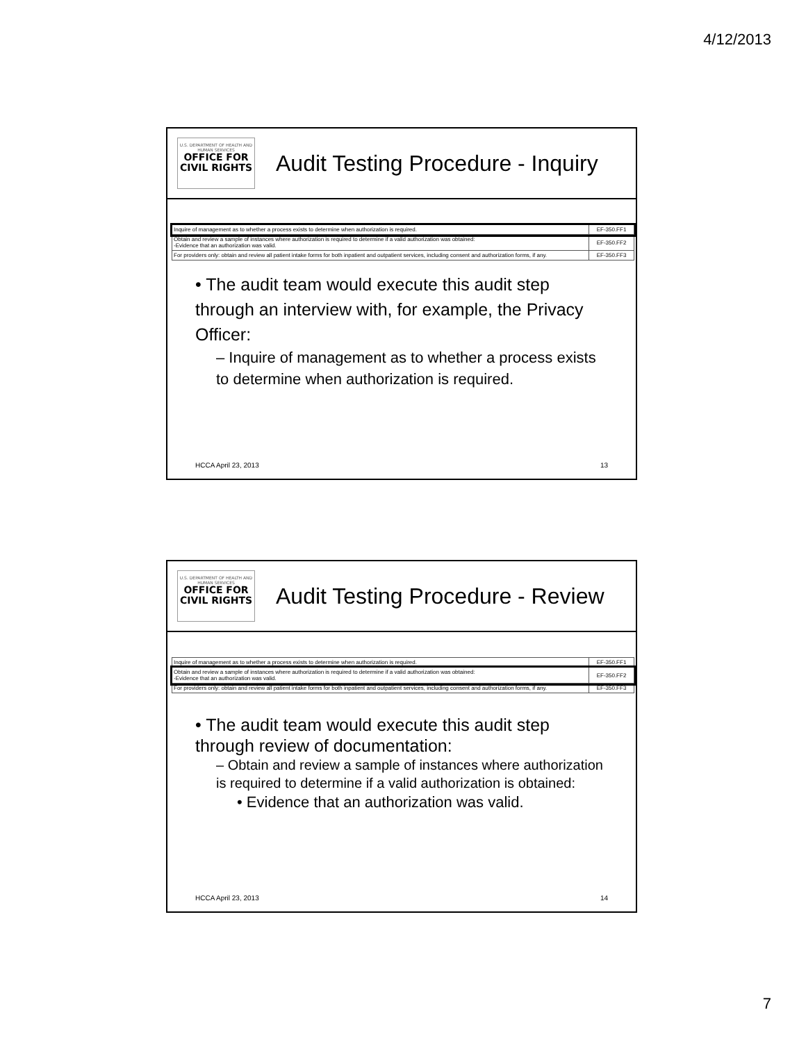4/12/2013
U.S. DEPARTMENT OF HEALTH AND HUMAN SERVICES
OFFICE FOR
CIVIL RIGHTS
Audit Testing Procedure - Inquiry
| Inquire of management as to whether a process exists to determine when authorization is required. | EF-350.FF1 |
| Obtain and review a sample of instances where authorization is required to determine if a valid authorization was obtained: -Evidence that an authorization was valid. | EF-350.FF2 |
| For providers only: obtain and review all patient intake forms for both inpatient and outpatient services, including consent and authorization forms, if any. | EF-350.FF3 |
• The audit team would execute this audit step through an interview with, for example, the Privacy Officer:
– Inquire of management as to whether a process exists to determine when authorization is required.
HCCA April 23, 2013 13
U.S. DEPARTMENT OF HEALTH AND HUMAN SERVICES
OFFICE FOR
CIVIL RIGHTS
Audit Testing Procedure - Review
| Inquire of management as to whether a process exists to determine when authorization is required. | EF-350.FF1 |
| Obtain and review a sample of instances where authorization is required to determine if a valid authorization was obtained: -Evidence that an authorization was valid. | EF-350.FF2 |
| For providers only: obtain and review all patient intake forms for both inpatient and outpatient services, including consent and authorization forms, if any. | EF-350.FF3 |
• The audit team would execute this audit step through review of documentation:
– Obtain and review a sample of instances where authorization is required to determine if a valid authorization is obtained:
• Evidence that an authorization was valid.
HCCA April 23, 2013 14
7